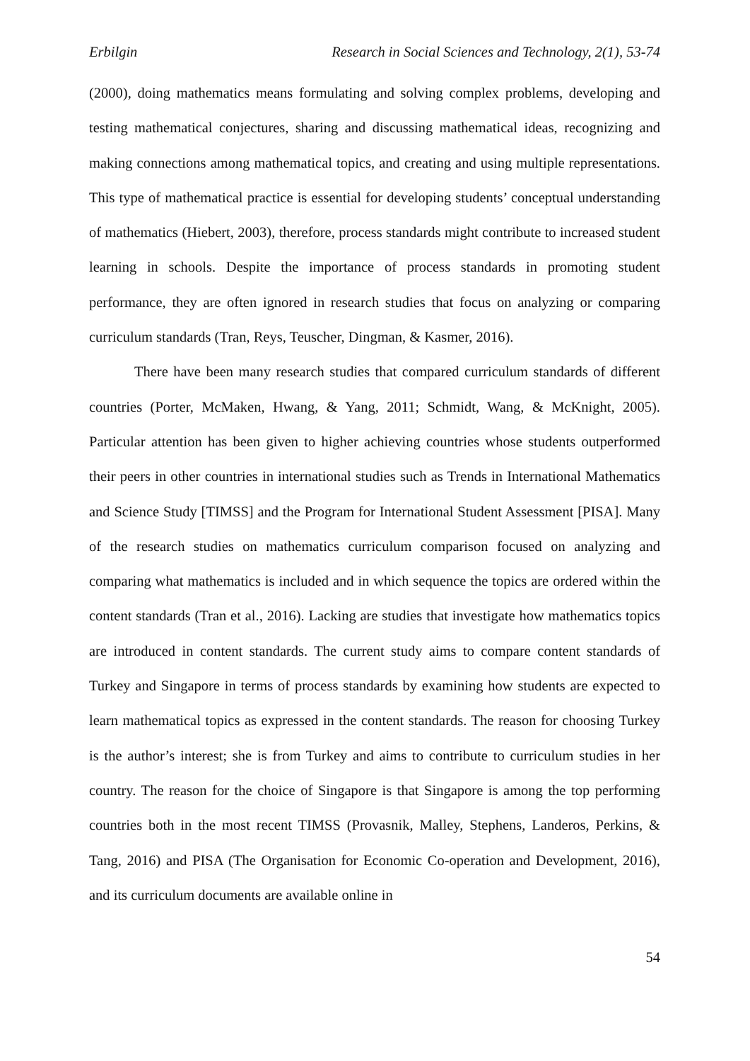Erbilgin Research in Social Sciences and Technology, 2(1), 53-74
(2000), doing mathematics means formulating and solving complex problems, developing and testing mathematical conjectures, sharing and discussing mathematical ideas, recognizing and making connections among mathematical topics, and creating and using multiple representations. This type of mathematical practice is essential for developing students’ conceptual understanding of mathematics (Hiebert, 2003), therefore, process standards might contribute to increased student learning in schools. Despite the importance of process standards in promoting student performance, they are often ignored in research studies that focus on analyzing or comparing curriculum standards (Tran, Reys, Teuscher, Dingman, & Kasmer, 2016).
There have been many research studies that compared curriculum standards of different countries (Porter, McMaken, Hwang, & Yang, 2011; Schmidt, Wang, & McKnight, 2005). Particular attention has been given to higher achieving countries whose students outperformed their peers in other countries in international studies such as Trends in International Mathematics and Science Study [TIMSS] and the Program for International Student Assessment [PISA]. Many of the research studies on mathematics curriculum comparison focused on analyzing and comparing what mathematics is included and in which sequence the topics are ordered within the content standards (Tran et al., 2016). Lacking are studies that investigate how mathematics topics are introduced in content standards. The current study aims to compare content standards of Turkey and Singapore in terms of process standards by examining how students are expected to learn mathematical topics as expressed in the content standards. The reason for choosing Turkey is the author’s interest; she is from Turkey and aims to contribute to curriculum studies in her country. The reason for the choice of Singapore is that Singapore is among the top performing countries both in the most recent TIMSS (Provasnik, Malley, Stephens, Landeros, Perkins, & Tang, 2016) and PISA (The Organisation for Economic Co-operation and Development, 2016), and its curriculum documents are available online in
54